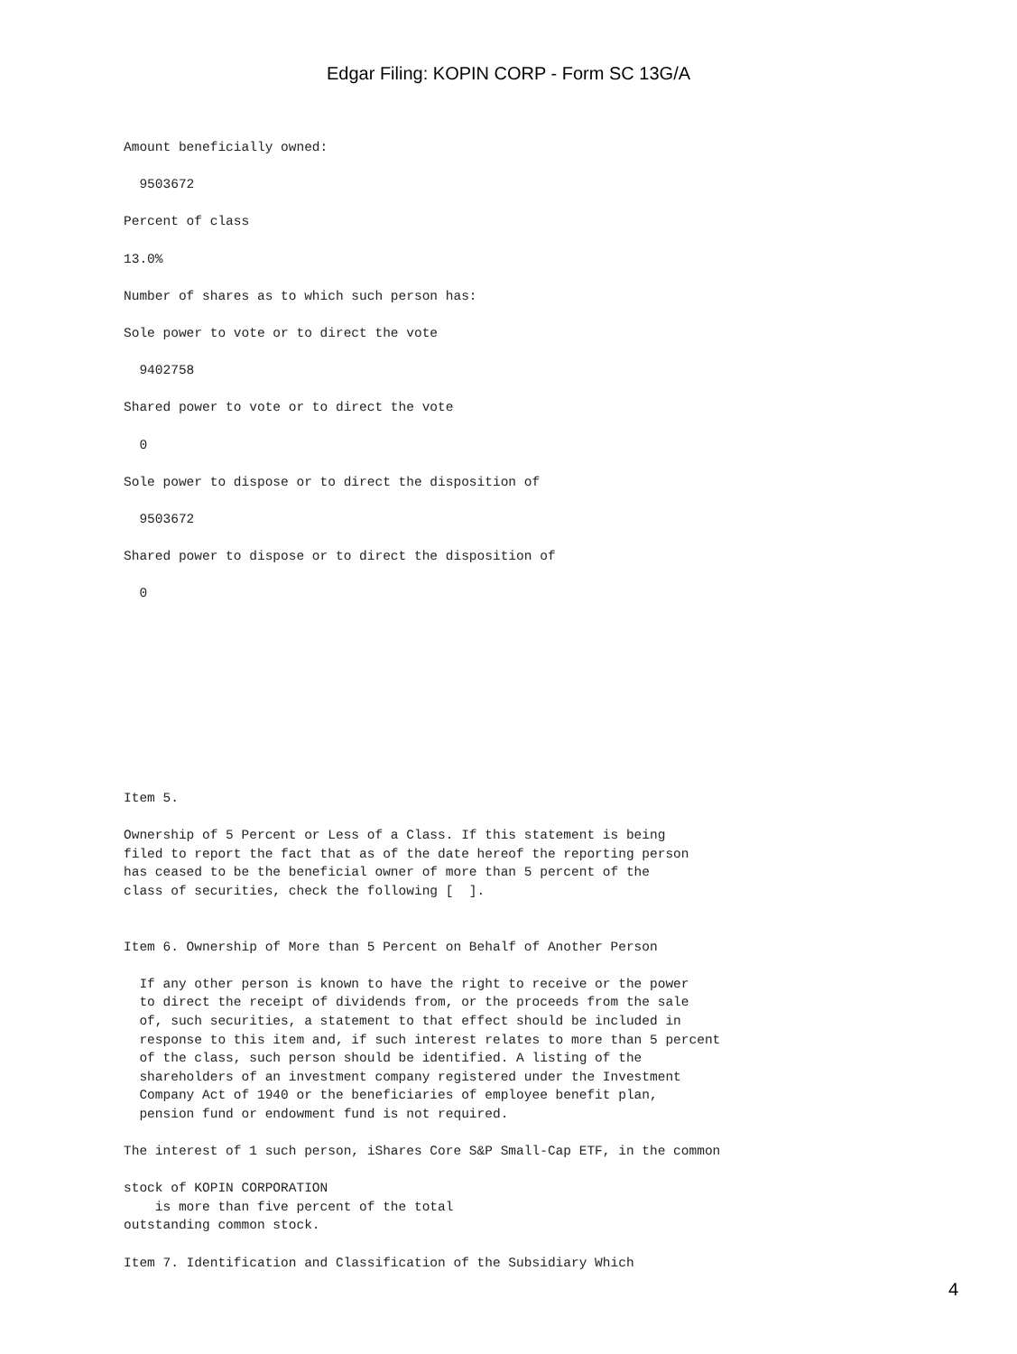Edgar Filing: KOPIN CORP - Form SC 13G/A
Amount beneficially owned:

  9503672

Percent of class

13.0%

Number of shares as to which such person has:

Sole power to vote or to direct the vote

  9402758

Shared power to vote or to direct the vote

  0

Sole power to dispose or to direct the disposition of

  9503672

Shared power to dispose or to direct the disposition of

  0










Item 5.

Ownership of 5 Percent or Less of a Class. If this statement is being
filed to report the fact that as of the date hereof the reporting person
has ceased to be the beneficial owner of more than 5 percent of the
class of securities, check the following [  ].


Item 6. Ownership of More than 5 Percent on Behalf of Another Person

  If any other person is known to have the right to receive or the power
  to direct the receipt of dividends from, or the proceeds from the sale
  of, such securities, a statement to that effect should be included in
  response to this item and, if such interest relates to more than 5 percent
  of the class, such person should be identified. A listing of the
  shareholders of an investment company registered under the Investment
  Company Act of 1940 or the beneficiaries of employee benefit plan,
  pension fund or endowment fund is not required.

The interest of 1 such person, iShares Core S&P Small-Cap ETF, in the common

stock of KOPIN CORPORATION
    is more than five percent of the total
outstanding common stock.

Item 7. Identification and Classification of the Subsidiary Which
4